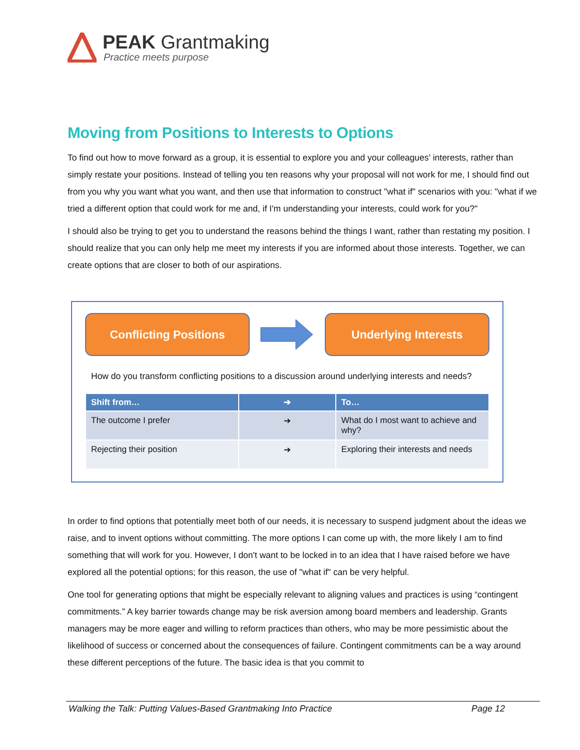PEAK Grantmaking
Practice meets purpose
Moving from Positions to Interests to Options
To find out how to move forward as a group, it is essential to explore you and your colleagues’ interests, rather than simply restate your positions. Instead of telling you ten reasons why your proposal will not work for me, I should find out from you why you want what you want, and then use that information to construct "what if" scenarios with you: "what if we tried a different option that could work for me and, if I'm understanding your interests, could work for you?"
I should also be trying to get you to understand the reasons behind the things I want, rather than restating my position. I should realize that you can only help me meet my interests if you are informed about those interests. Together, we can create options that are closer to both of our aspirations.
Conflicting Positions Underlying Interests
How do you transform conflicting positions to a discussion around underlying interests and needs?
| Shift from… | ➔ | To… |
| --- | --- | --- |
| The outcome I prefer | ➔ | What do I most want to achieve and why? |
| Rejecting their position | ➔ | Exploring their interests and needs |
In order to find options that potentially meet both of our needs, it is necessary to suspend judgment about the ideas we raise, and to invent options without committing. The more options I can come up with, the more likely I am to find something that will work for you. However, I don't want to be locked in to an idea that I have raised before we have explored all the potential options; for this reason, the use of "what if" can be very helpful.
One tool for generating options that might be especially relevant to aligning values and practices is using “contingent commitments.” A key barrier towards change may be risk aversion among board members and leadership. Grants managers may be more eager and willing to reform practices than others, who may be more pessimistic about the likelihood of success or concerned about the consequences of failure. Contingent commitments can be a way around these different perceptions of the future. The basic idea is that you commit to
Walking the Talk: Putting Values-Based Grantmaking Into Practice Page 12